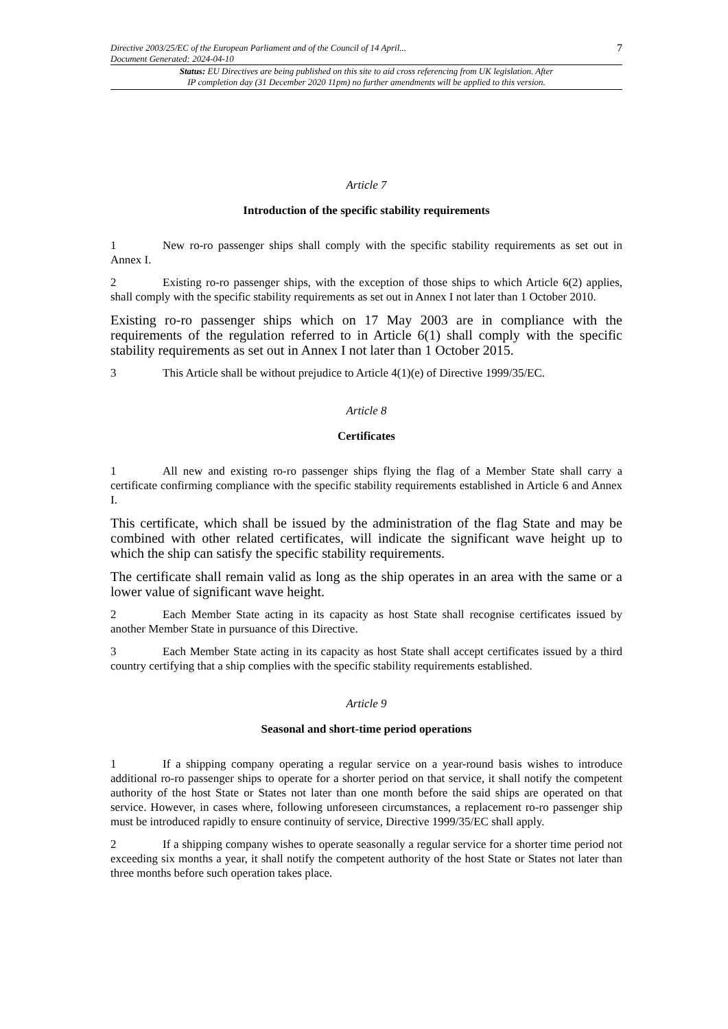Directive 2003/25/EC of the European Parliament and of the Council of 14 April...
Document Generated: 2024-04-10
7
Status: EU Directives are being published on this site to aid cross referencing from UK legislation. After
IP completion day (31 December 2020 11pm) no further amendments will be applied to this version.
Article 7
Introduction of the specific stability requirements
1 New ro-ro passenger ships shall comply with the specific stability requirements as set out in Annex I.
2 Existing ro-ro passenger ships, with the exception of those ships to which Article 6(2) applies, shall comply with the specific stability requirements as set out in Annex I not later than 1 October 2010.
Existing ro-ro passenger ships which on 17 May 2003 are in compliance with the requirements of the regulation referred to in Article 6(1) shall comply with the specific stability requirements as set out in Annex I not later than 1 October 2015.
3 This Article shall be without prejudice to Article 4(1)(e) of Directive 1999/35/EC.
Article 8
Certificates
1 All new and existing ro-ro passenger ships flying the flag of a Member State shall carry a certificate confirming compliance with the specific stability requirements established in Article 6 and Annex I.
This certificate, which shall be issued by the administration of the flag State and may be combined with other related certificates, will indicate the significant wave height up to which the ship can satisfy the specific stability requirements.
The certificate shall remain valid as long as the ship operates in an area with the same or a lower value of significant wave height.
2 Each Member State acting in its capacity as host State shall recognise certificates issued by another Member State in pursuance of this Directive.
3 Each Member State acting in its capacity as host State shall accept certificates issued by a third country certifying that a ship complies with the specific stability requirements established.
Article 9
Seasonal and short-time period operations
1 If a shipping company operating a regular service on a year-round basis wishes to introduce additional ro-ro passenger ships to operate for a shorter period on that service, it shall notify the competent authority of the host State or States not later than one month before the said ships are operated on that service. However, in cases where, following unforeseen circumstances, a replacement ro-ro passenger ship must be introduced rapidly to ensure continuity of service, Directive 1999/35/EC shall apply.
2 If a shipping company wishes to operate seasonally a regular service for a shorter time period not exceeding six months a year, it shall notify the competent authority of the host State or States not later than three months before such operation takes place.